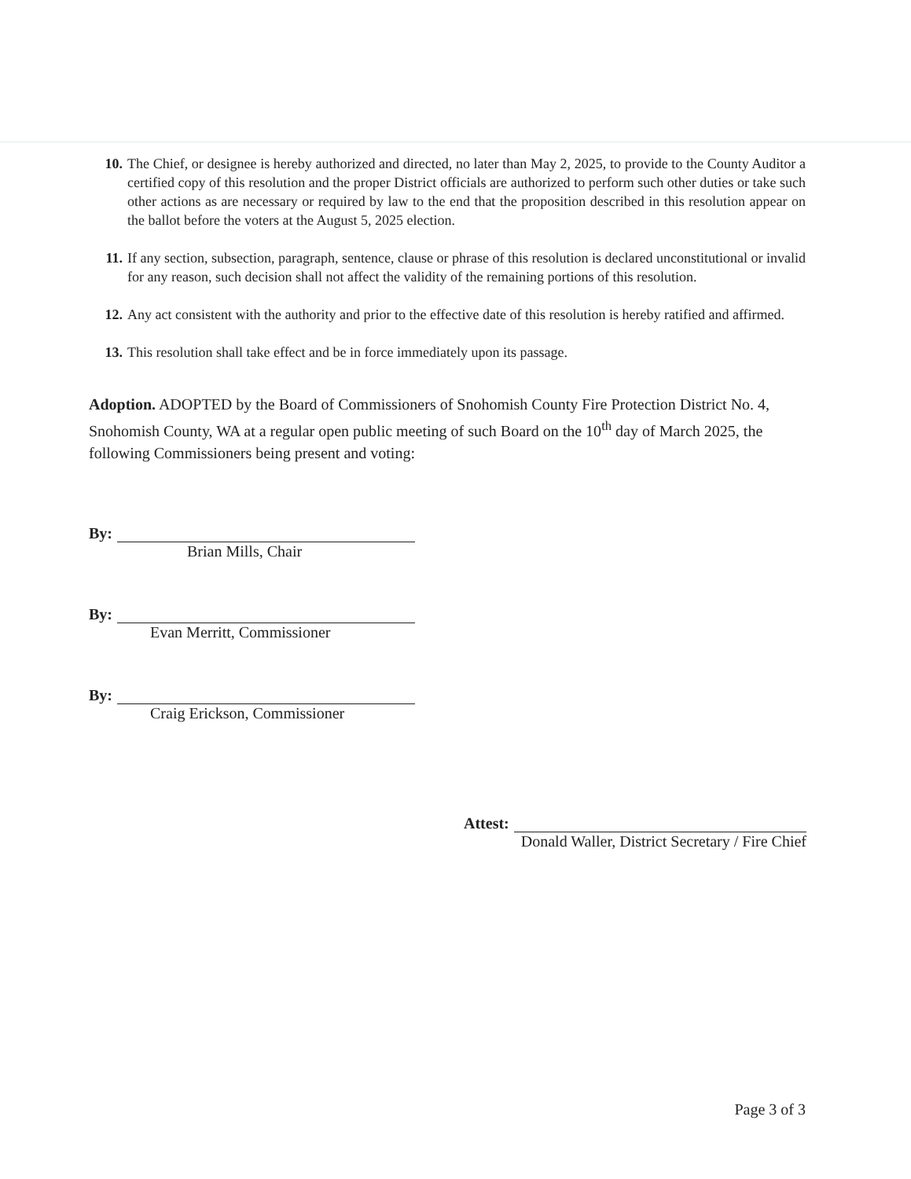10. The Chief, or designee is hereby authorized and directed, no later than May 2, 2025, to provide to the County Auditor a certified copy of this resolution and the proper District officials are authorized to perform such other duties or take such other actions as are necessary or required by law to the end that the proposition described in this resolution appear on the ballot before the voters at the August 5, 2025 election.
11. If any section, subsection, paragraph, sentence, clause or phrase of this resolution is declared unconstitutional or invalid for any reason, such decision shall not affect the validity of the remaining portions of this resolution.
12. Any act consistent with the authority and prior to the effective date of this resolution is hereby ratified and affirmed.
13. This resolution shall take effect and be in force immediately upon its passage.
Adoption. ADOPTED by the Board of Commissioners of Snohomish County Fire Protection District No. 4, Snohomish County, WA at a regular open public meeting of such Board on the 10<sup>th</sup> day of March 2025, the following Commissioners being present and voting:
By:
Brian Mills, Chair
By:
Evan Merritt, Commissioner
By:
Craig Erickson, Commissioner
Attest:
Donald Waller, District Secretary / Fire Chief
Page 3 of 3